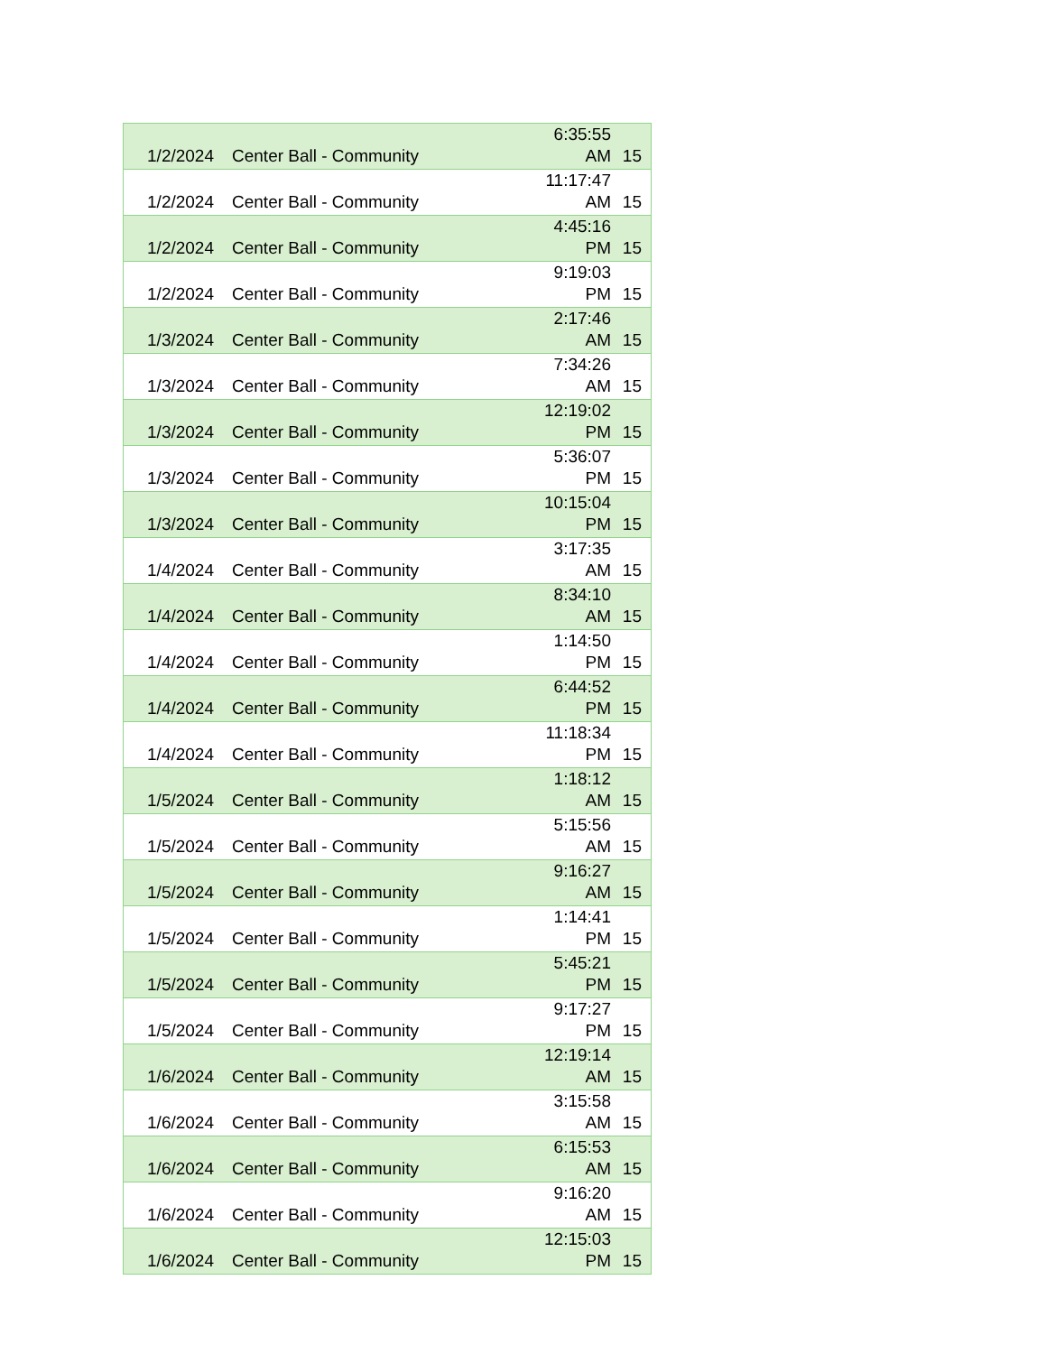| 1/2/2024 | Center Ball - Community | 6:35:55 AM | 15 |
| 1/2/2024 | Center Ball - Community | 11:17:47 AM | 15 |
| 1/2/2024 | Center Ball - Community | 4:45:16 PM | 15 |
| 1/2/2024 | Center Ball - Community | 9:19:03 PM | 15 |
| 1/3/2024 | Center Ball - Community | 2:17:46 AM | 15 |
| 1/3/2024 | Center Ball - Community | 7:34:26 AM | 15 |
| 1/3/2024 | Center Ball - Community | 12:19:02 PM | 15 |
| 1/3/2024 | Center Ball - Community | 5:36:07 PM | 15 |
| 1/3/2024 | Center Ball - Community | 10:15:04 PM | 15 |
| 1/4/2024 | Center Ball - Community | 3:17:35 AM | 15 |
| 1/4/2024 | Center Ball - Community | 8:34:10 AM | 15 |
| 1/4/2024 | Center Ball - Community | 1:14:50 PM | 15 |
| 1/4/2024 | Center Ball - Community | 6:44:52 PM | 15 |
| 1/4/2024 | Center Ball - Community | 11:18:34 PM | 15 |
| 1/5/2024 | Center Ball - Community | 1:18:12 AM | 15 |
| 1/5/2024 | Center Ball - Community | 5:15:56 AM | 15 |
| 1/5/2024 | Center Ball - Community | 9:16:27 AM | 15 |
| 1/5/2024 | Center Ball - Community | 1:14:41 PM | 15 |
| 1/5/2024 | Center Ball - Community | 5:45:21 PM | 15 |
| 1/5/2024 | Center Ball - Community | 9:17:27 PM | 15 |
| 1/6/2024 | Center Ball - Community | 12:19:14 AM | 15 |
| 1/6/2024 | Center Ball - Community | 3:15:58 AM | 15 |
| 1/6/2024 | Center Ball - Community | 6:15:53 AM | 15 |
| 1/6/2024 | Center Ball - Community | 9:16:20 AM | 15 |
| 1/6/2024 | Center Ball - Community | 12:15:03 PM | 15 |